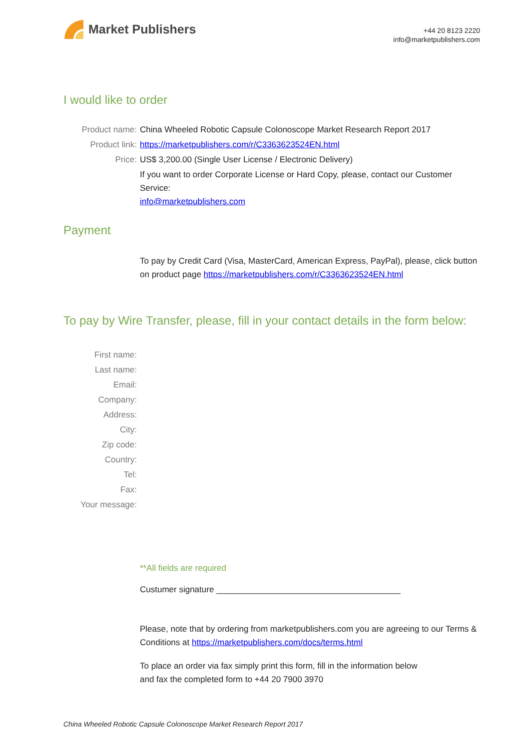Market Publishers
+44 20 8123 2220
info@marketpublishers.com
I would like to order
Product name: China Wheeled Robotic Capsule Colonoscope Market Research Report 2017
Product link: https://marketpublishers.com/r/C3363623524EN.html
Price: US$ 3,200.00 (Single User License / Electronic Delivery)
If you want to order Corporate License or Hard Copy, please, contact our Customer Service:
info@marketpublishers.com
Payment
To pay by Credit Card (Visa, MasterCard, American Express, PayPal), please, click button on product page https://marketpublishers.com/r/C3363623524EN.html
To pay by Wire Transfer, please, fill in your contact details in the form below:
First name:
Last name:
Email:
Company:
Address:
City:
Zip code:
Country:
Tel:
Fax:
Your message:
**All fields are required
Custumer signature _______________________________________
Please, note that by ordering from marketpublishers.com you are agreeing to our Terms & Conditions at https://marketpublishers.com/docs/terms.html
To place an order via fax simply print this form, fill in the information below
and fax the completed form to +44 20 7900 3970
China Wheeled Robotic Capsule Colonoscope Market Research Report 2017